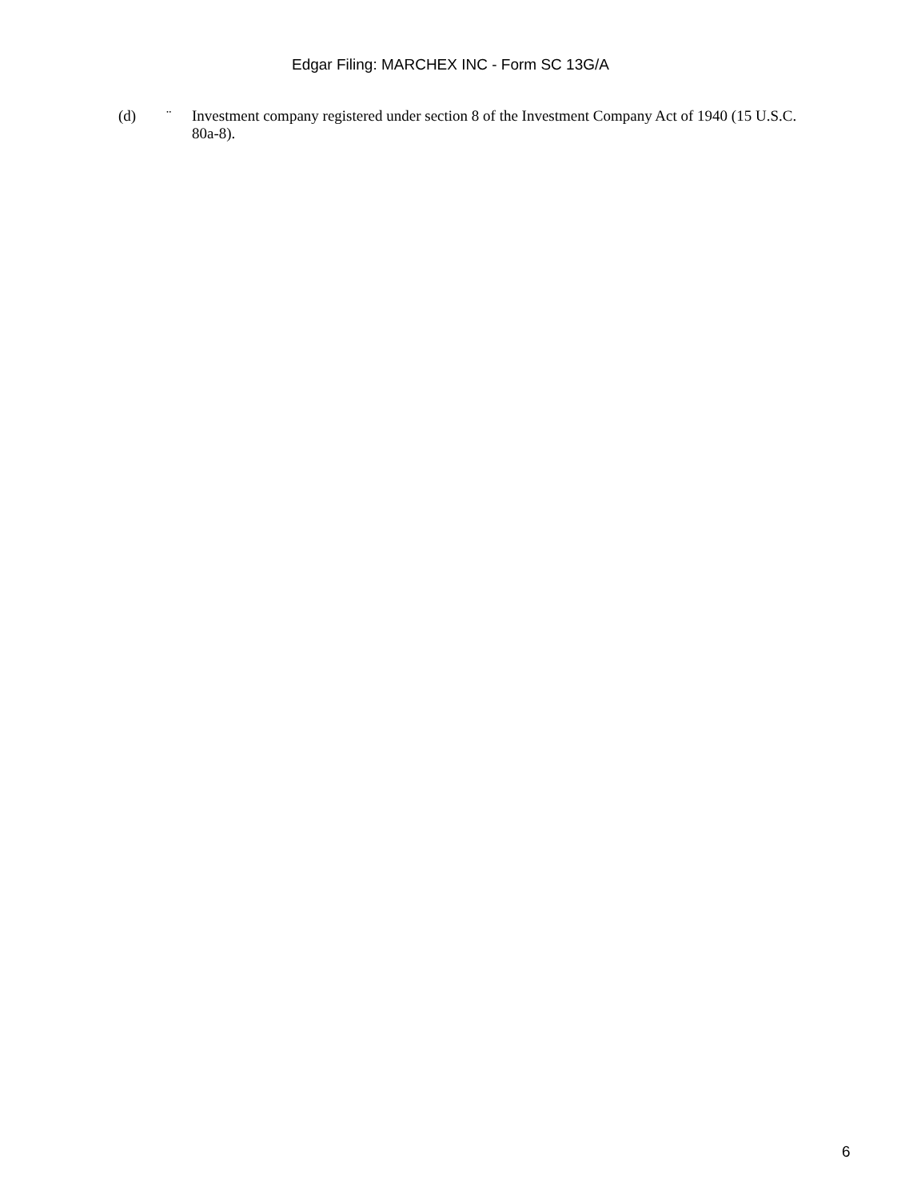Edgar Filing: MARCHEX INC - Form SC 13G/A
(d) ¨ Investment company registered under section 8 of the Investment Company Act of 1940 (15 U.S.C. 80a-8).
6